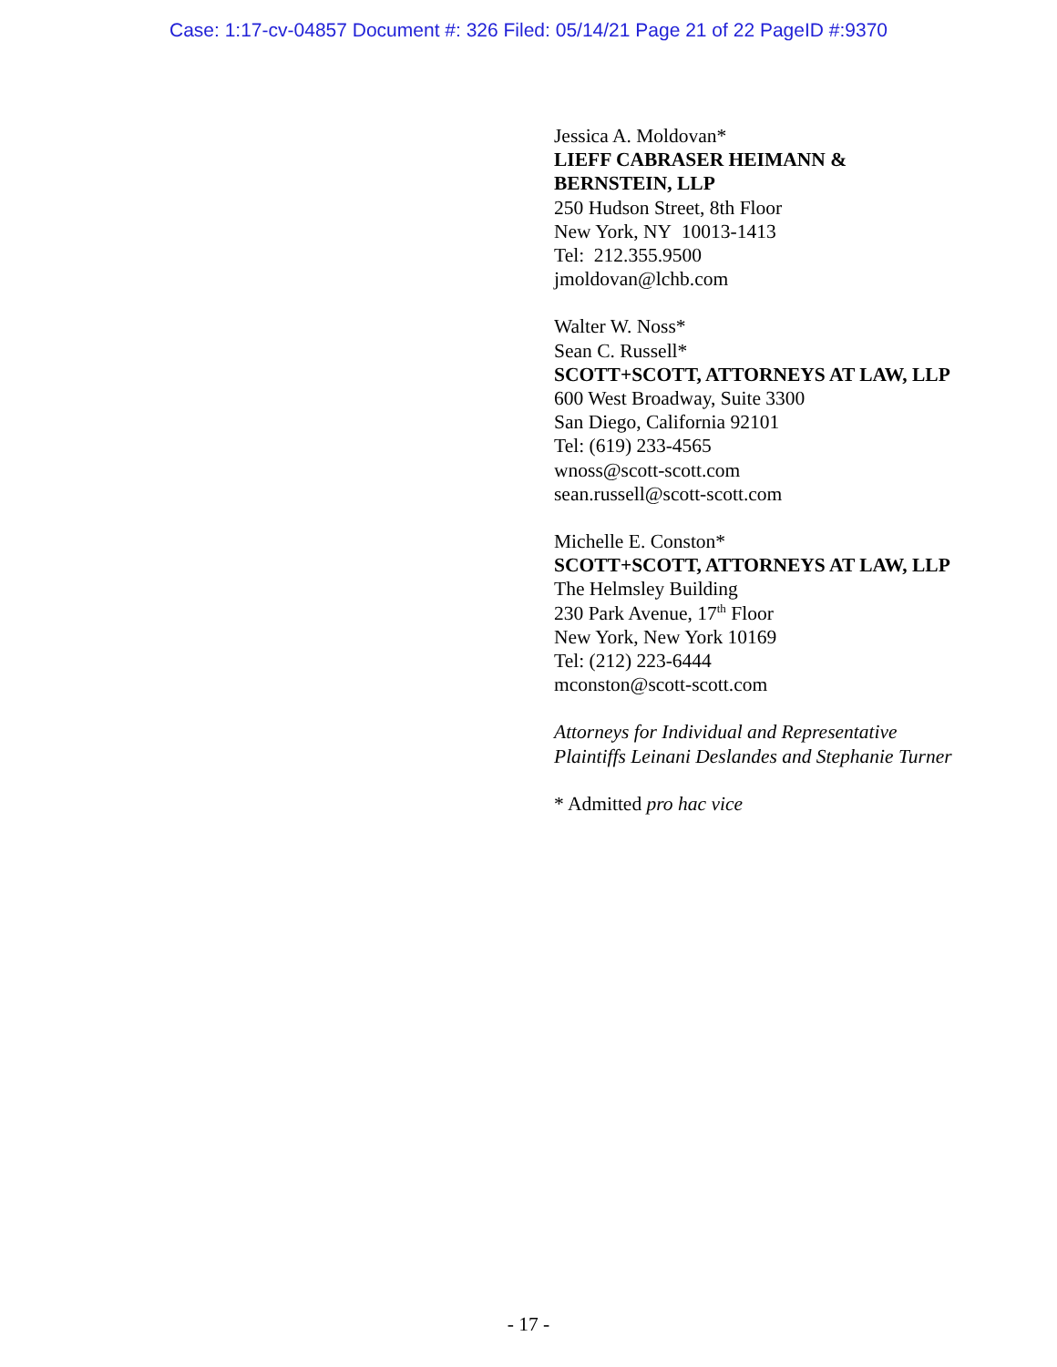Case: 1:17-cv-04857 Document #: 326 Filed: 05/14/21 Page 21 of 22 PageID #:9370
Jessica A. Moldovan*
LIEFF CABRASER HEIMANN & BERNSTEIN, LLP
250 Hudson Street, 8th Floor
New York, NY 10013-1413
Tel: 212.355.9500
jmoldovan@lchb.com
Walter W. Noss*
Sean C. Russell*
SCOTT+SCOTT, ATTORNEYS AT LAW, LLP
600 West Broadway, Suite 3300
San Diego, California 92101
Tel: (619) 233-4565
wnoss@scott-scott.com
sean.russell@scott-scott.com
Michelle E. Conston*
SCOTT+SCOTT, ATTORNEYS AT LAW, LLP
The Helmsley Building
230 Park Avenue, 17<sup>th</sup> Floor
New York, New York 10169
Tel: (212) 223-6444
mconston@scott-scott.com
Attorneys for Individual and Representative Plaintiffs Leinani Deslandes and Stephanie Turner
* Admitted pro hac vice
- 17 -